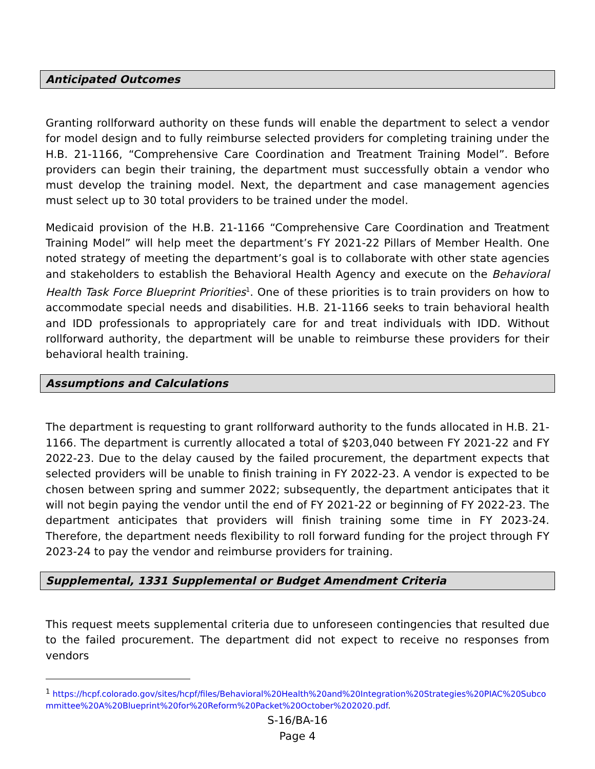Anticipated Outcomes
Granting rollforward authority on these funds will enable the department to select a vendor for model design and to fully reimburse selected providers for completing training under the H.B. 21-1166, “Comprehensive Care Coordination and Treatment Training Model”. Before providers can begin their training, the department must successfully obtain a vendor who must develop the training model. Next, the department and case management agencies must select up to 30 total providers to be trained under the model.
Medicaid provision of the H.B. 21-1166 “Comprehensive Care Coordination and Treatment Training Model” will help meet the department’s FY 2021-22 Pillars of Member Health. One noted strategy of meeting the department’s goal is to collaborate with other state agencies and stakeholders to establish the Behavioral Health Agency and execute on the Behavioral Health Task Force Blueprint Priorities<sup>1</sup>. One of these priorities is to train providers on how to accommodate special needs and disabilities. H.B. 21-1166 seeks to train behavioral health and IDD professionals to appropriately care for and treat individuals with IDD. Without rollforward authority, the department will be unable to reimburse these providers for their behavioral health training.
Assumptions and Calculations
The department is requesting to grant rollforward authority to the funds allocated in H.B. 21-1166. The department is currently allocated a total of $203,040 between FY 2021-22 and FY 2022-23. Due to the delay caused by the failed procurement, the department expects that selected providers will be unable to finish training in FY 2022-23. A vendor is expected to be chosen between spring and summer 2022; subsequently, the department anticipates that it will not begin paying the vendor until the end of FY 2021-22 or beginning of FY 2022-23. The department anticipates that providers will finish training some time in FY 2023-24. Therefore, the department needs flexibility to roll forward funding for the project through FY 2023-24 to pay the vendor and reimburse providers for training.
Supplemental, 1331 Supplemental or Budget Amendment Criteria
This request meets supplemental criteria due to unforeseen contingencies that resulted due to the failed procurement. The department did not expect to receive no responses from vendors
<sup>1</sup> https://hcpf.colorado.gov/sites/hcpf/files/Behavioral%20Health%20and%20Integration%20Strategies%20PIAC%20Subcommittee%20A%20Blueprint%20for%20Reform%20Packet%20October%202020.pdf.
S-16/BA-16
Page 4